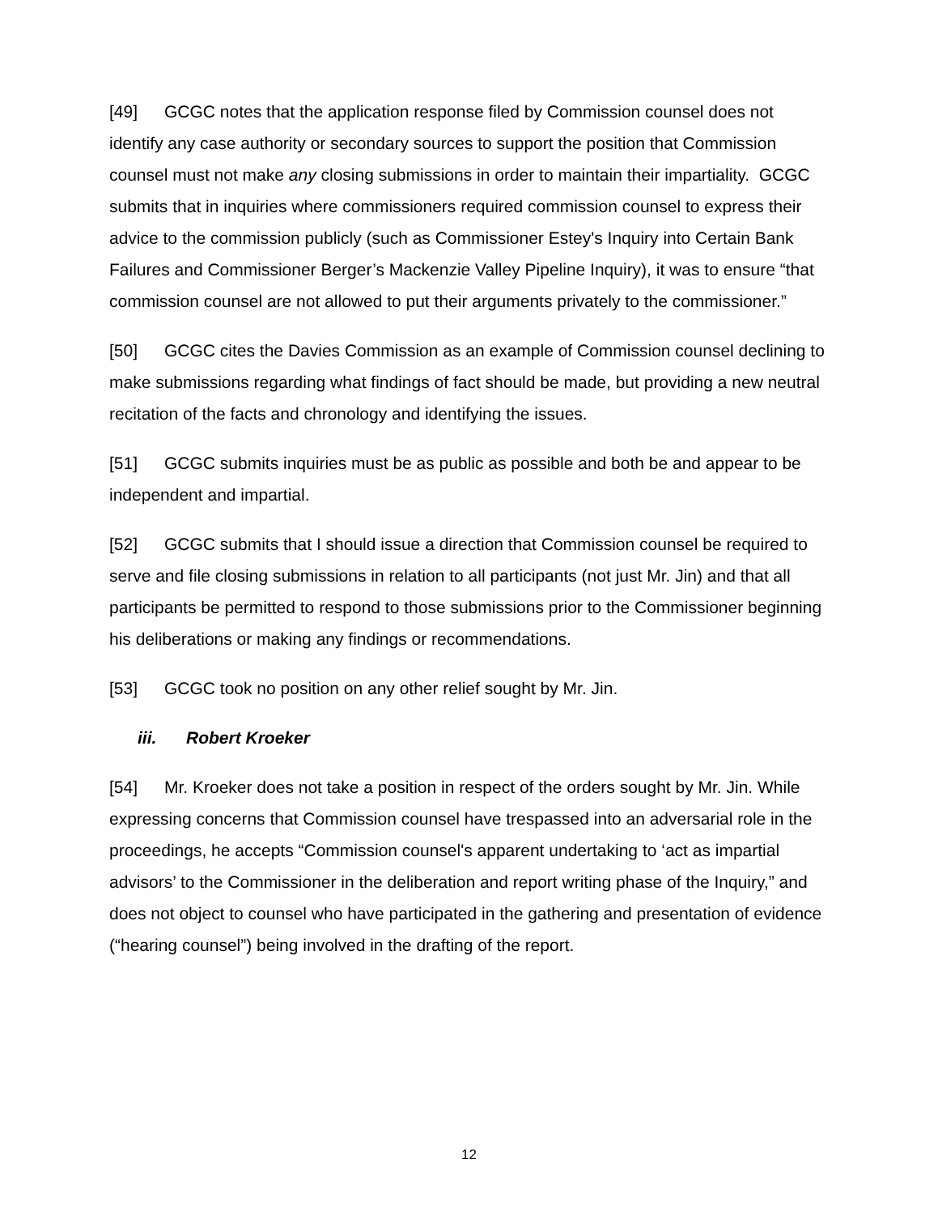[49] GCGC notes that the application response filed by Commission counsel does not identify any case authority or secondary sources to support the position that Commission counsel must not make any closing submissions in order to maintain their impartiality. GCGC submits that in inquiries where commissioners required commission counsel to express their advice to the commission publicly (such as Commissioner Estey's Inquiry into Certain Bank Failures and Commissioner Berger’s Mackenzie Valley Pipeline Inquiry), it was to ensure “that commission counsel are not allowed to put their arguments privately to the commissioner.”
[50] GCGC cites the Davies Commission as an example of Commission counsel declining to make submissions regarding what findings of fact should be made, but providing a new neutral recitation of the facts and chronology and identifying the issues.
[51] GCGC submits inquiries must be as public as possible and both be and appear to be independent and impartial.
[52] GCGC submits that I should issue a direction that Commission counsel be required to serve and file closing submissions in relation to all participants (not just Mr. Jin) and that all participants be permitted to respond to those submissions prior to the Commissioner beginning his deliberations or making any findings or recommendations.
[53] GCGC took no position on any other relief sought by Mr. Jin.
iii. Robert Kroeker
[54] Mr. Kroeker does not take a position in respect of the orders sought by Mr. Jin. While expressing concerns that Commission counsel have trespassed into an adversarial role in the proceedings, he accepts “Commission counsel's apparent undertaking to ‘act as impartial advisors’ to the Commissioner in the deliberation and report writing phase of the Inquiry,” and does not object to counsel who have participated in the gathering and presentation of evidence (“hearing counsel”) being involved in the drafting of the report.
12